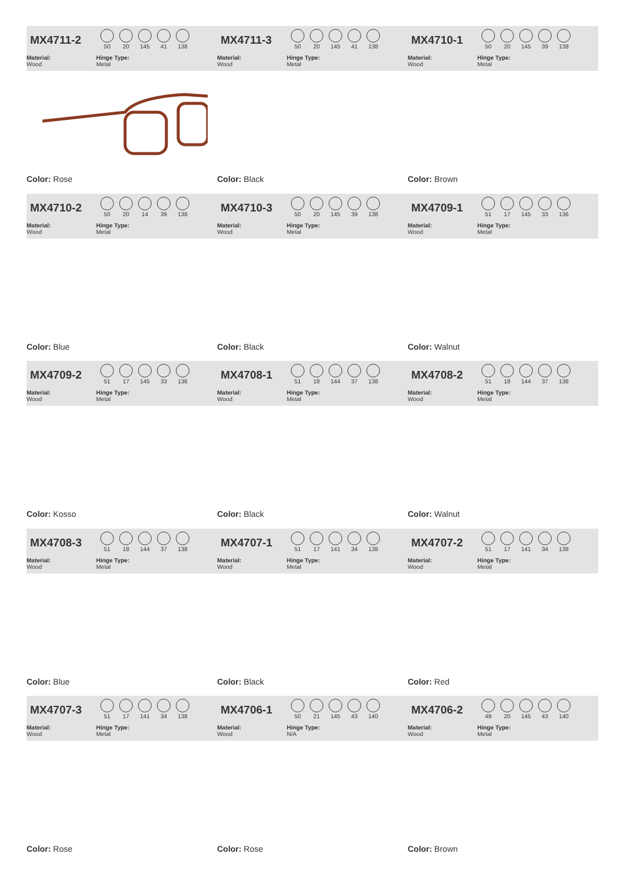MX4711-2
50 20 145 41 138
Material:
Wood
Hinge Type:
Metal
Color: Rose
MX4711-3
50 20 145 41 138
Material:
Wood
Hinge Type:
Metal
Color: Black
MX4710-1
50 20 145 39 138
Material:
Wood
Hinge Type:
Metal
Color: Brown
MX4710-2
50 20 14 39 138
Material:
Wood
Hinge Type:
Metal
Color: Blue
MX4710-3
50 20 145 39 138
Material:
Wood
Hinge Type:
Metal
Color: Black
MX4709-1
51 17 145 33 136
Material:
Wood
Hinge Type:
Metal
Color: Walnut
MX4709-2
51 17 145 33 136
Material:
Wood
Hinge Type:
Metal
Color: Kosso
MX4708-1
51 18 144 37 138
Material:
Wood
Hinge Type:
Metal
Color: Black
MX4708-2
51 18 144 37 138
Material:
Wood
Hinge Type:
Metal
Color: Walnut
MX4708-3
51 18 144 37 138
Material:
Wood
Hinge Type:
Metal
Color: Blue
MX4707-1
51 17 141 34 138
Material:
Wood
Hinge Type:
Metal
Color: Black
MX4707-2
51 17 141 34 138
Material:
Wood
Hinge Type:
Metal
Color: Red
MX4707-3
51 17 141 34 138
Material:
Wood
Hinge Type:
Metal
Color: Rose
MX4706-1
50 21 145 43 140
Material:
Wood
Hinge Type:
N/A
Color: Rose
MX4706-2
49 20 145 43 140
Material:
Wood
Hinge Type:
Metal
Color: Brown